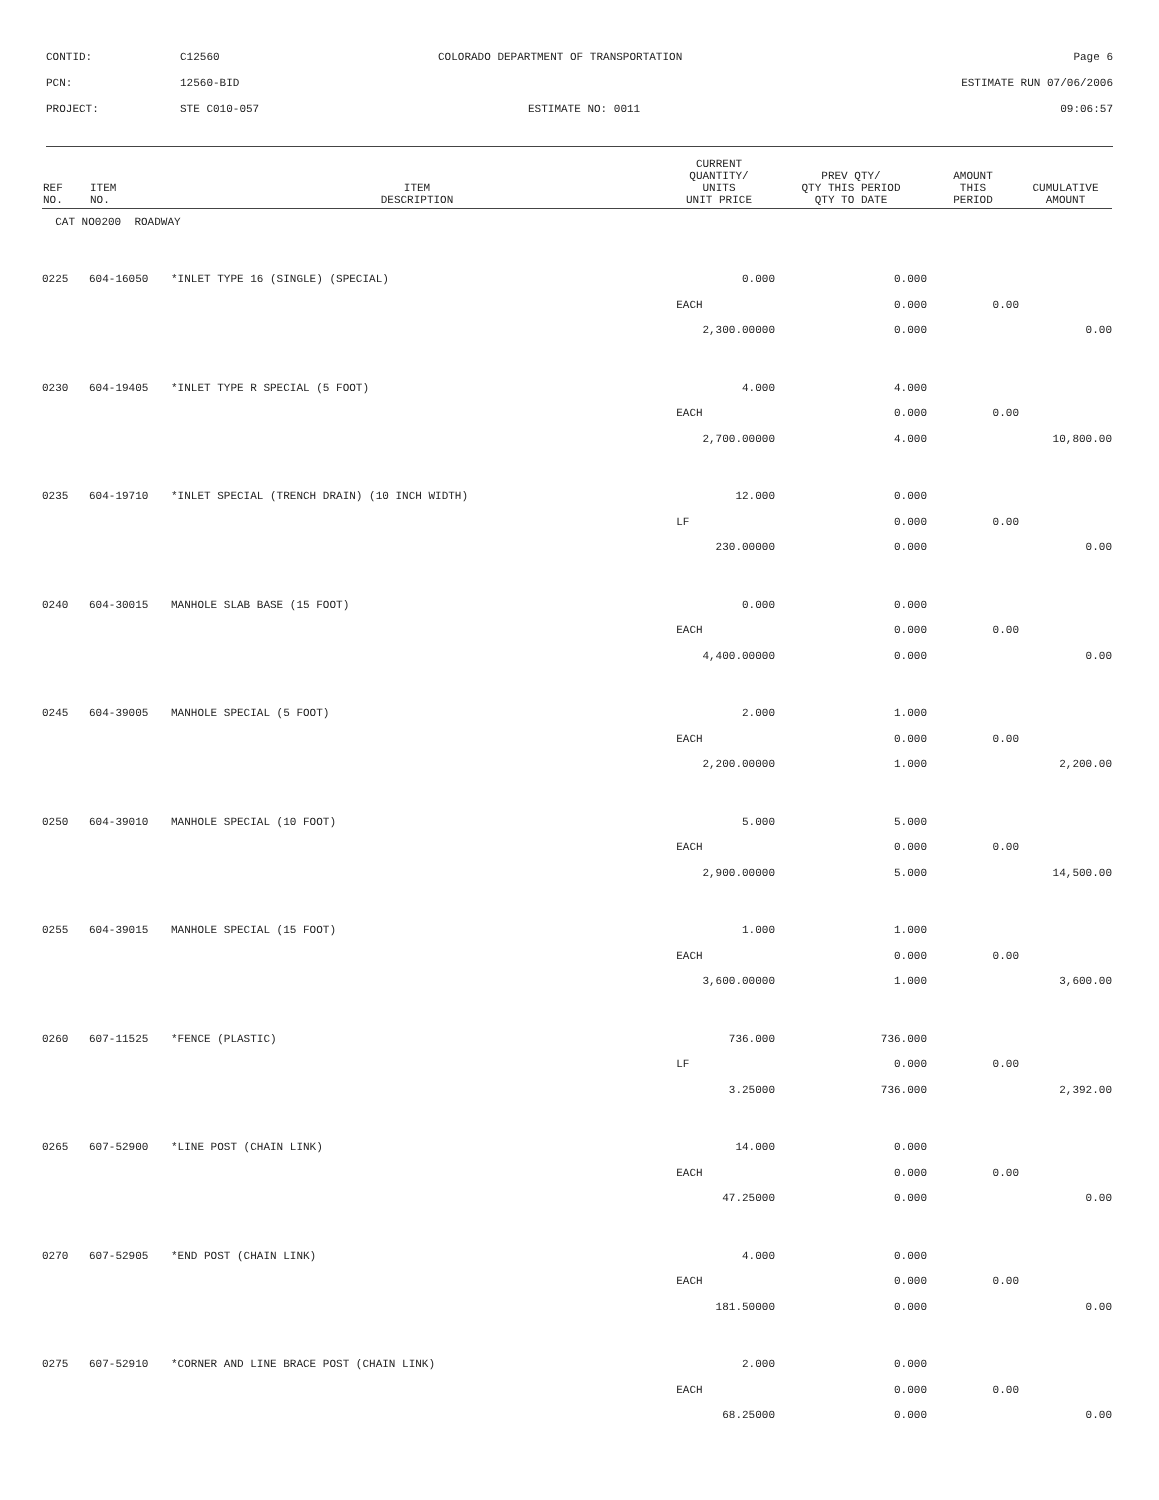CONTID: C12560 COLORADO DEPARTMENT OF TRANSPORTATION Page 6
PCN: 12560-BID ESTIMATE RUN 07/06/2006
PROJECT: STE C010-057 ESTIMATE NO: 0011 09:06:57
| REF NO. | ITEM NO. | ITEM DESCRIPTION | CURRENT QUANTITY/ UNITS UNIT PRICE | PREV QTY/ QTY THIS PERIOD QTY TO DATE | AMOUNT THIS PERIOD | CUMULATIVE AMOUNT |
| --- | --- | --- | --- | --- | --- | --- |
| CAT NO0200 ROADWAY | | | | | | |
| 0225 | 604-16050 | *INLET TYPE 16 (SINGLE) (SPECIAL) | 0.000 | 0.000 | | |
| | | | EACH | 0.000 | 0.00 | |
| | | | 2,300.00000 | 0.000 | | 0.00 |
| 0230 | 604-19405 | *INLET TYPE R SPECIAL (5 FOOT) | 4.000 | 4.000 | | |
| | | | EACH | 0.000 | 0.00 | |
| | | | 2,700.00000 | 4.000 | | 10,800.00 |
| 0235 | 604-19710 | *INLET SPECIAL (TRENCH DRAIN) (10 INCH WIDTH) | 12.000 | 0.000 | | |
| | | | LF | 0.000 | 0.00 | |
| | | | 230.00000 | 0.000 | | 0.00 |
| 0240 | 604-30015 | MANHOLE SLAB BASE (15 FOOT) | 0.000 | 0.000 | | |
| | | | EACH | 0.000 | 0.00 | |
| | | | 4,400.00000 | 0.000 | | 0.00 |
| 0245 | 604-39005 | MANHOLE SPECIAL (5 FOOT) | 2.000 | 1.000 | | |
| | | | EACH | 0.000 | 0.00 | |
| | | | 2,200.00000 | 1.000 | | 2,200.00 |
| 0250 | 604-39010 | MANHOLE SPECIAL (10 FOOT) | 5.000 | 5.000 | | |
| | | | EACH | 0.000 | 0.00 | |
| | | | 2,900.00000 | 5.000 | | 14,500.00 |
| 0255 | 604-39015 | MANHOLE SPECIAL (15 FOOT) | 1.000 | 1.000 | | |
| | | | EACH | 0.000 | 0.00 | |
| | | | 3,600.00000 | 1.000 | | 3,600.00 |
| 0260 | 607-11525 | *FENCE (PLASTIC) | 736.000 | 736.000 | | |
| | | | LF | 0.000 | 0.00 | |
| | | | 3.25000 | 736.000 | | 2,392.00 |
| 0265 | 607-52900 | *LINE POST (CHAIN LINK) | 14.000 | 0.000 | | |
| | | | EACH | 0.000 | 0.00 | |
| | | | 47.25000 | 0.000 | | 0.00 |
| 0270 | 607-52905 | *END POST (CHAIN LINK) | 4.000 | 0.000 | | |
| | | | EACH | 0.000 | 0.00 | |
| | | | 181.50000 | 0.000 | | 0.00 |
| 0275 | 607-52910 | *CORNER AND LINE BRACE POST (CHAIN LINK) | 2.000 | 0.000 | | |
| | | | EACH | 0.000 | 0.00 | |
| | | | 68.25000 | 0.000 | | 0.00 |